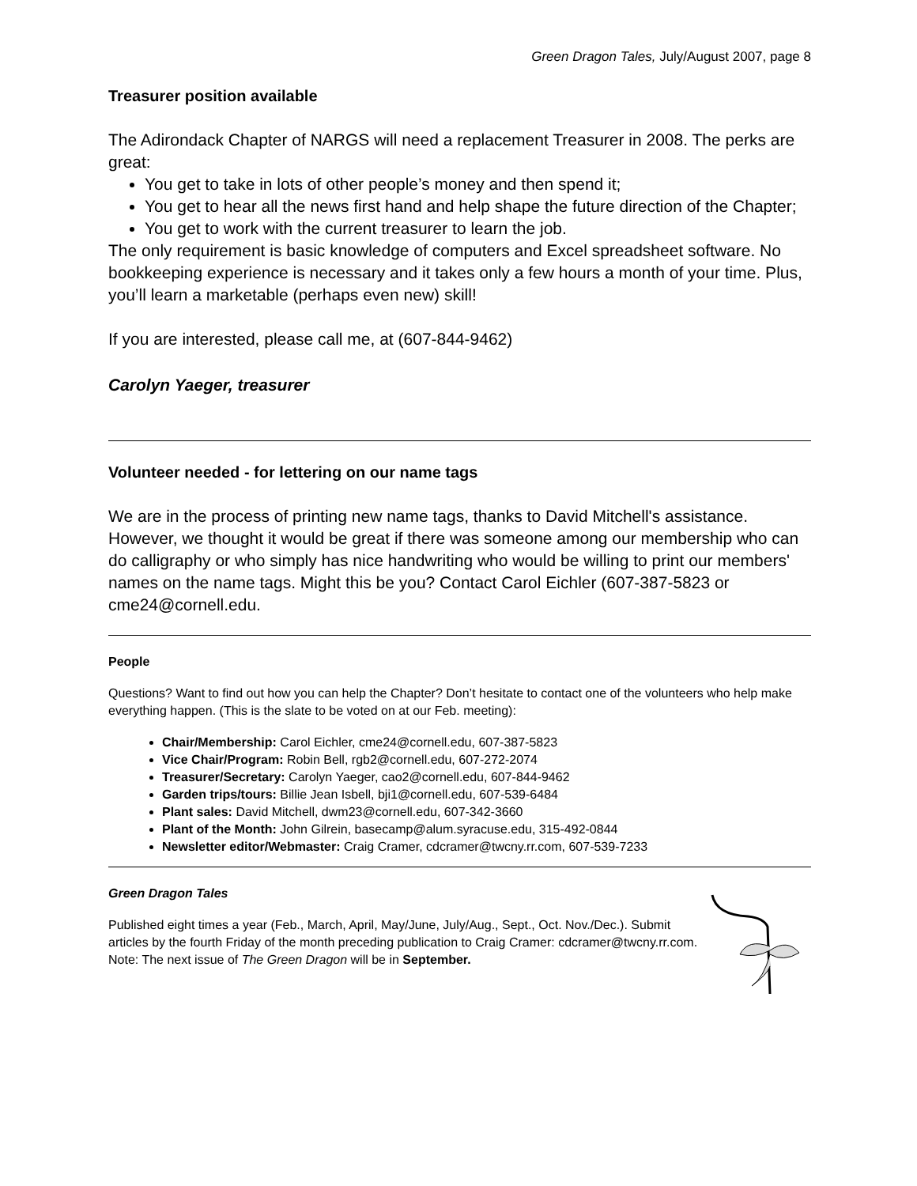Green Dragon Tales, July/August 2007, page 8
Treasurer position available
The Adirondack Chapter of NARGS will need a replacement Treasurer in 2008. The perks are great:
You get to take in lots of other people’s money and then spend it;
You get to hear all the news first hand and help shape the future direction of the Chapter;
You get to work with the current treasurer to learn the job.
The only requirement is basic knowledge of computers and Excel spreadsheet software. No bookkeeping experience is necessary and it takes only a few hours a month of your time. Plus, you’ll learn a marketable (perhaps even new) skill!
If you are interested, please call me, at (607-844-9462)
Carolyn Yaeger, treasurer
Volunteer needed - for lettering on our name tags
We are in the process of printing new name tags, thanks to David Mitchell's assistance. However, we thought it would be great if there was someone among our membership who can do calligraphy or who simply has nice handwriting who would be willing to print our members' names on the name tags. Might this be you? Contact Carol Eichler (607-387-5823 or cme24@cornell.edu.
People
Questions? Want to find out how you can help the Chapter? Don’t hesitate to contact one of the volunteers who help make everything happen. (This is the slate to be voted on at our Feb. meeting):
Chair/Membership: Carol Eichler, cme24@cornell.edu, 607-387-5823
Vice Chair/Program: Robin Bell, rgb2@cornell.edu, 607-272-2074
Treasurer/Secretary: Carolyn Yaeger, cao2@cornell.edu, 607-844-9462
Garden trips/tours: Billie Jean Isbell, bji1@cornell.edu, 607-539-6484
Plant sales: David Mitchell, dwm23@cornell.edu, 607-342-3660
Plant of the Month: John Gilrein, basecamp@alum.syracuse.edu, 315-492-0844
Newsletter editor/Webmaster: Craig Cramer, cdcramer@twcny.rr.com, 607-539-7233
Green Dragon Tales
Published eight times a year (Feb., March, April, May/June, July/Aug., Sept., Oct. Nov./Dec.). Submit articles by the fourth Friday of the month preceding publication to Craig Cramer: cdcramer@twcny.rr.com. Note: The next issue of The Green Dragon will be in September.